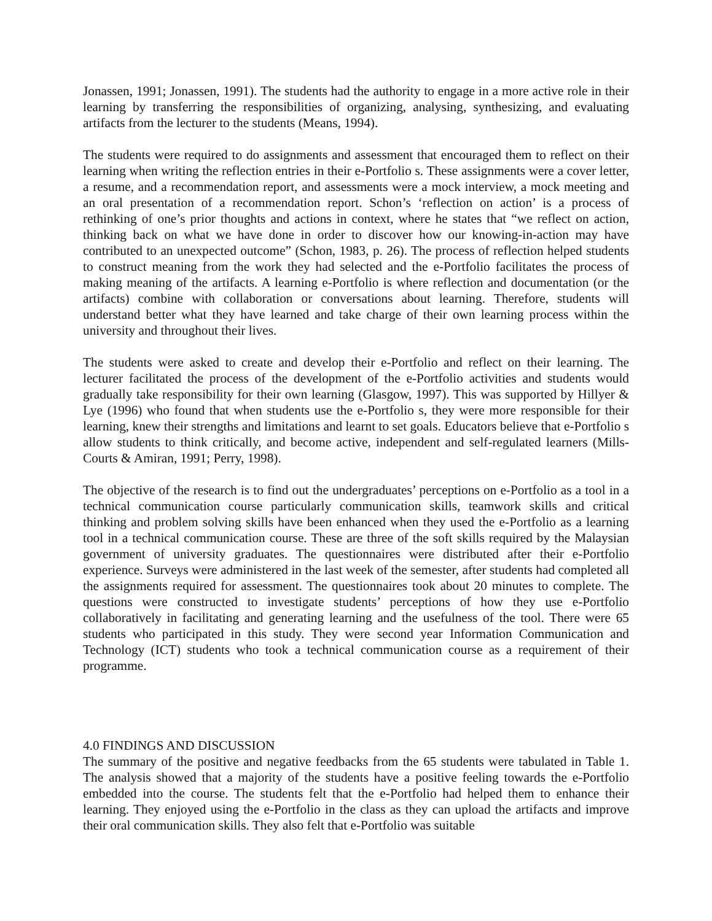Jonassen, 1991; Jonassen, 1991). The students had the authority to engage in a more active role in their learning by transferring the responsibilities of organizing, analysing, synthesizing, and evaluating artifacts from the lecturer to the students (Means, 1994).
The students were required to do assignments and assessment that encouraged them to reflect on their learning when writing the reflection entries in their e-Portfolio s. These assignments were a cover letter, a resume, and a recommendation report, and assessments were a mock interview, a mock meeting and an oral presentation of a recommendation report. Schon’s ‘reflection on action’ is a process of rethinking of one’s prior thoughts and actions in context, where he states that “we reflect on action, thinking back on what we have done in order to discover how our knowing-in-action may have contributed to an unexpected outcome” (Schon, 1983, p. 26). The process of reflection helped students to construct meaning from the work they had selected and the e-Portfolio facilitates the process of making meaning of the artifacts. A learning e-Portfolio is where reflection and documentation (or the artifacts) combine with collaboration or conversations about learning. Therefore, students will understand better what they have learned and take charge of their own learning process within the university and throughout their lives.
The students were asked to create and develop their e-Portfolio and reflect on their learning. The lecturer facilitated the process of the development of the e-Portfolio activities and students would gradually take responsibility for their own learning (Glasgow, 1997). This was supported by Hillyer & Lye (1996) who found that when students use the e-Portfolio s, they were more responsible for their learning, knew their strengths and limitations and learnt to set goals. Educators believe that e-Portfolio s allow students to think critically, and become active, independent and self-regulated learners (Mills-Courts & Amiran, 1991; Perry, 1998).
The objective of the research is to find out the undergraduates’ perceptions on e-Portfolio as a tool in a technical communication course particularly communication skills, teamwork skills and critical thinking and problem solving skills have been enhanced when they used the e-Portfolio as a learning tool in a technical communication course. These are three of the soft skills required by the Malaysian government of university graduates. The questionnaires were distributed after their e-Portfolio experience. Surveys were administered in the last week of the semester, after students had completed all the assignments required for assessment. The questionnaires took about 20 minutes to complete. The questions were constructed to investigate students’ perceptions of how they use e-Portfolio collaboratively in facilitating and generating learning and the usefulness of the tool. There were 65 students who participated in this study. They were second year Information Communication and Technology (ICT) students who took a technical communication course as a requirement of their programme.
4.0 FINDINGS AND DISCUSSION
The summary of the positive and negative feedbacks from the 65 students were tabulated in Table 1. The analysis showed that a majority of the students have a positive feeling towards the e-Portfolio embedded into the course. The students felt that the e-Portfolio had helped them to enhance their learning. They enjoyed using the e-Portfolio in the class as they can upload the artifacts and improve their oral communication skills. They also felt that e-Portfolio was suitable